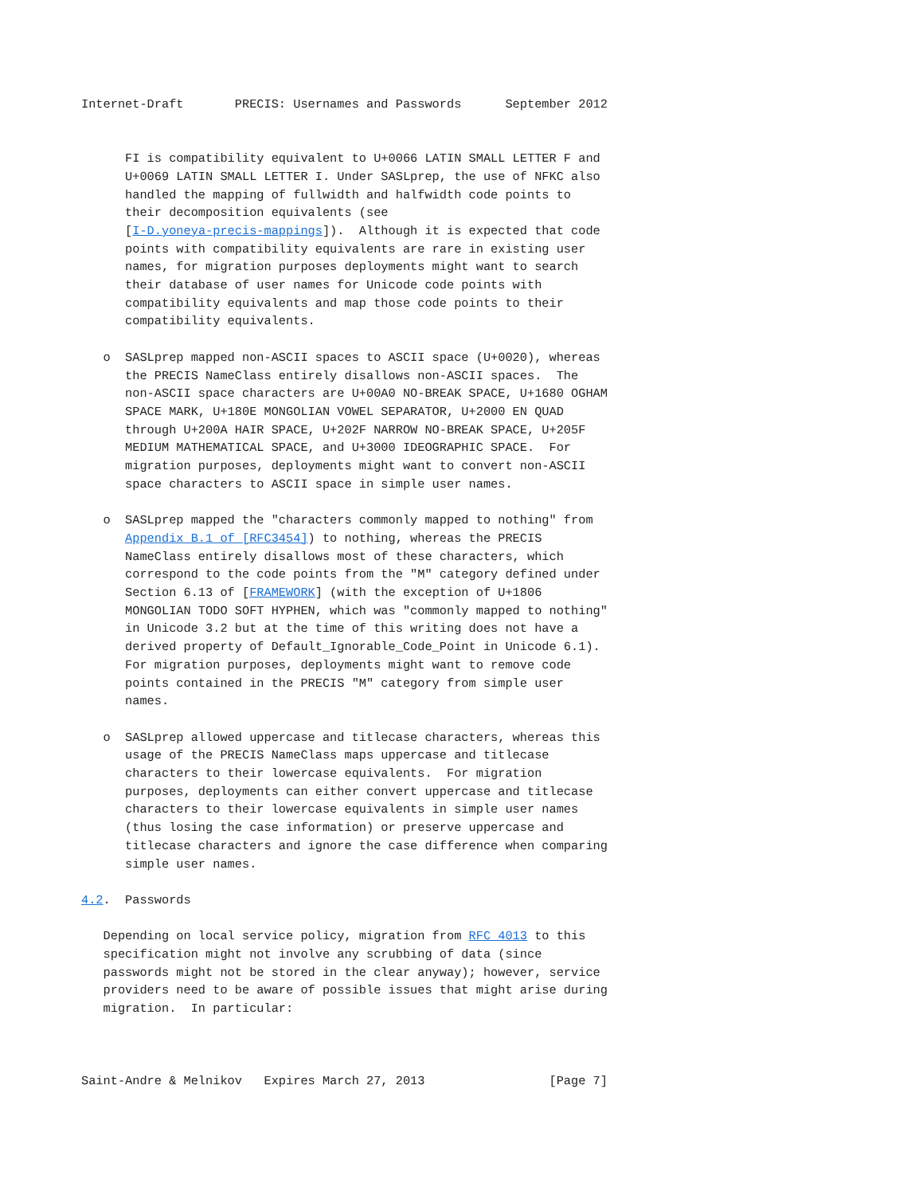Internet-Draft       PRECIS: Usernames and Passwords      September 2012


      FI is compatibility equivalent to U+0066 LATIN SMALL LETTER F and
      U+0069 LATIN SMALL LETTER I. Under SASLprep, the use of NFKC also
      handled the mapping of fullwidth and halfwidth code points to
      their decomposition equivalents (see
      [I-D.yoneya-precis-mappings]).  Although it is expected that code
      points with compatibility equivalents are rare in existing user
      names, for migration purposes deployments might want to search
      their database of user names for Unicode code points with
      compatibility equivalents and map those code points to their
      compatibility equivalents.

   o  SASLprep mapped non-ASCII spaces to ASCII space (U+0020), whereas
      the PRECIS NameClass entirely disallows non-ASCII spaces.  The
      non-ASCII space characters are U+00A0 NO-BREAK SPACE, U+1680 OGHAM
      SPACE MARK, U+180E MONGOLIAN VOWEL SEPARATOR, U+2000 EN QUAD
      through U+200A HAIR SPACE, U+202F NARROW NO-BREAK SPACE, U+205F
      MEDIUM MATHEMATICAL SPACE, and U+3000 IDEOGRAPHIC SPACE.  For
      migration purposes, deployments might want to convert non-ASCII
      space characters to ASCII space in simple user names.

   o  SASLprep mapped the "characters commonly mapped to nothing" from
      Appendix B.1 of [RFC3454]) to nothing, whereas the PRECIS
      NameClass entirely disallows most of these characters, which
      correspond to the code points from the "M" category defined under
      Section 6.13 of [FRAMEWORK] (with the exception of U+1806
      MONGOLIAN TODO SOFT HYPHEN, which was "commonly mapped to nothing"
      in Unicode 3.2 but at the time of this writing does not have a
      derived property of Default_Ignorable_Code_Point in Unicode 6.1).
      For migration purposes, deployments might want to remove code
      points contained in the PRECIS "M" category from simple user
      names.

   o  SASLprep allowed uppercase and titlecase characters, whereas this
      usage of the PRECIS NameClass maps uppercase and titlecase
      characters to their lowercase equivalents.  For migration
      purposes, deployments can either convert uppercase and titlecase
      characters to their lowercase equivalents in simple user names
      (thus losing the case information) or preserve uppercase and
      titlecase characters and ignore the case difference when comparing
      simple user names.

4.2.  Passwords

   Depending on local service policy, migration from RFC 4013 to this
   specification might not involve any scrubbing of data (since
   passwords might not be stored in the clear anyway); however, service
   providers need to be aware of possible issues that might arise during
   migration.  In particular:



Saint-Andre & Melnikov   Expires March 27, 2013                 [Page 7]